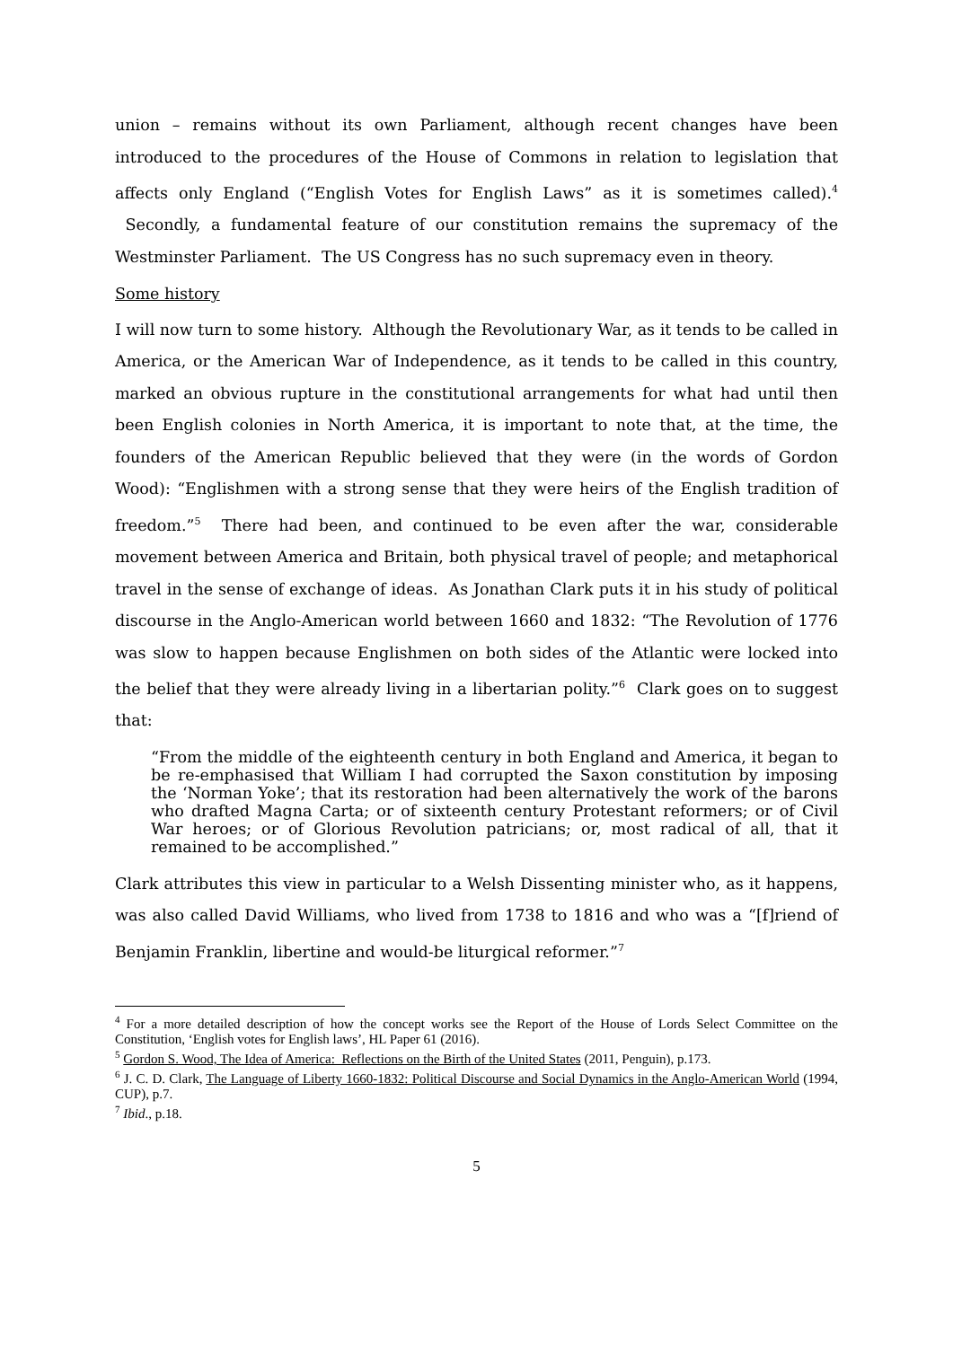union – remains without its own Parliament, although recent changes have been introduced to the procedures of the House of Commons in relation to legislation that affects only England (“English Votes for English Laws” as it is sometimes called).<sup>4</sup> Secondly, a fundamental feature of our constitution remains the supremacy of the Westminster Parliament. The US Congress has no such supremacy even in theory.
Some history
I will now turn to some history. Although the Revolutionary War, as it tends to be called in America, or the American War of Independence, as it tends to be called in this country, marked an obvious rupture in the constitutional arrangements for what had until then been English colonies in North America, it is important to note that, at the time, the founders of the American Republic believed that they were (in the words of Gordon Wood): “Englishmen with a strong sense that they were heirs of the English tradition of freedom.”<sup>5</sup> There had been, and continued to be even after the war, considerable movement between America and Britain, both physical travel of people; and metaphorical travel in the sense of exchange of ideas. As Jonathan Clark puts it in his study of political discourse in the Anglo-American world between 1660 and 1832: “The Revolution of 1776 was slow to happen because Englishmen on both sides of the Atlantic were locked into the belief that they were already living in a libertarian polity.”<sup>6</sup> Clark goes on to suggest that:
“From the middle of the eighteenth century in both England and America, it began to be re-emphasised that William I had corrupted the Saxon constitution by imposing the ‘Norman Yoke’; that its restoration had been alternatively the work of the barons who drafted Magna Carta; or of sixteenth century Protestant reformers; or of Civil War heroes; or of Glorious Revolution patricians; or, most radical of all, that it remained to be accomplished.”
Clark attributes this view in particular to a Welsh Dissenting minister who, as it happens, was also called David Williams, who lived from 1738 to 1816 and who was a “[f]riend of Benjamin Franklin, libertine and would-be liturgical reformer.”<sup>7</sup>
<sup>4</sup> For a more detailed description of how the concept works see the Report of the House of Lords Select Committee on the Constitution, ‘English votes for English laws’, HL Paper 61 (2016).
<sup>5</sup> Gordon S. Wood, The Idea of America: Reflections on the Birth of the United States (2011, Penguin), p.173.
<sup>6</sup> J. C. D. Clark, The Language of Liberty 1660-1832: Political Discourse and Social Dynamics in the Anglo-American World (1994, CUP), p.7.
<sup>7</sup> Ibid., p.18.
5